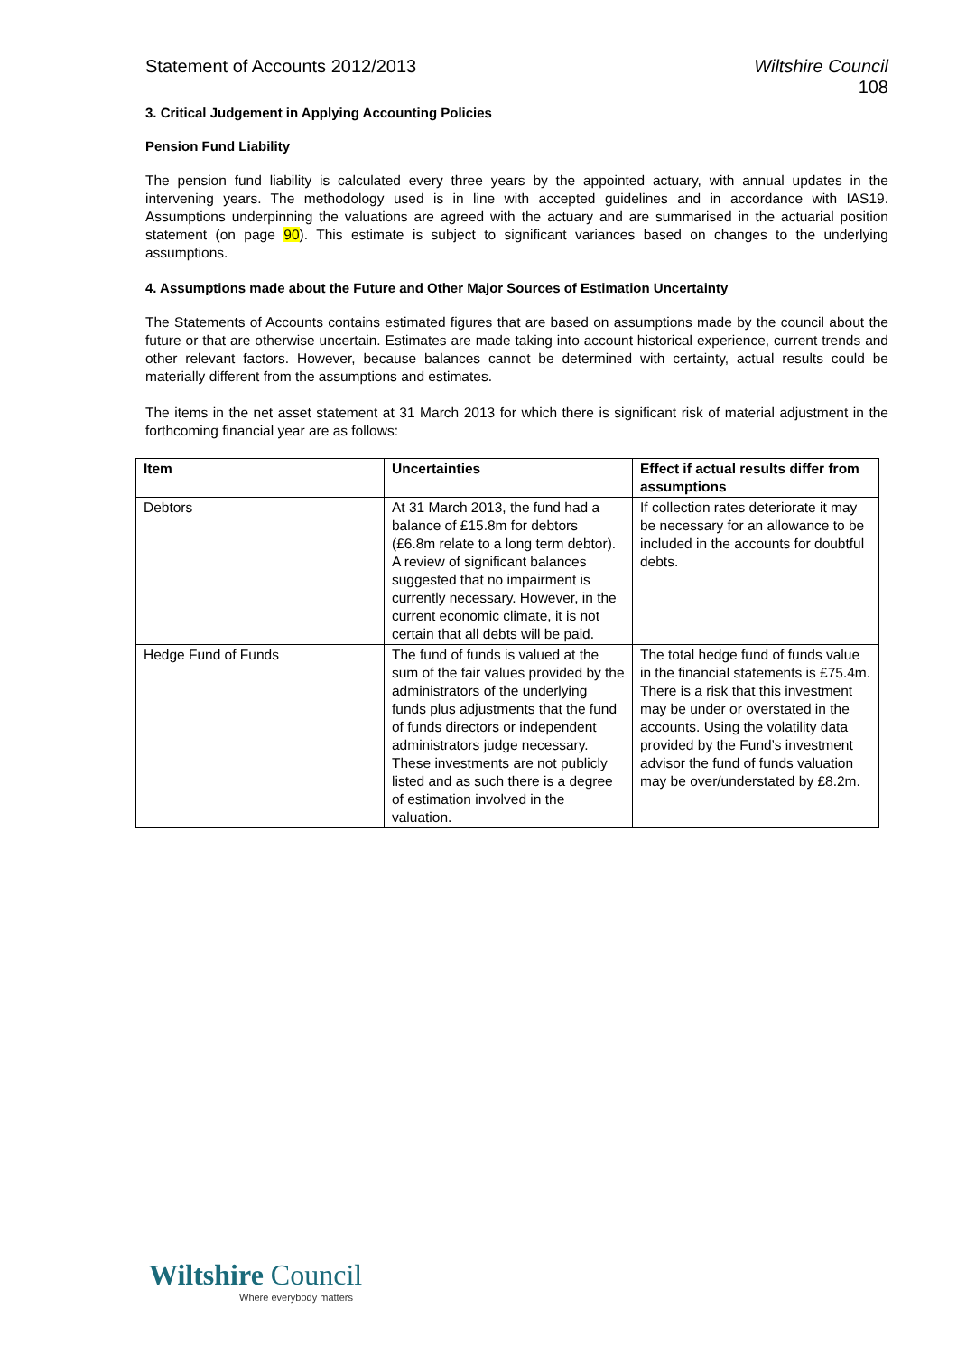Statement of Accounts 2012/2013
Wiltshire Council
108
3. Critical Judgement in Applying Accounting Policies
Pension Fund Liability
The pension fund liability is calculated every three years by the appointed actuary, with annual updates in the intervening years. The methodology used is in line with accepted guidelines and in accordance with IAS19. Assumptions underpinning the valuations are agreed with the actuary and are summarised in the actuarial position statement (on page 90). This estimate is subject to significant variances based on changes to the underlying assumptions.
4. Assumptions made about the Future and Other Major Sources of Estimation Uncertainty
The Statements of Accounts contains estimated figures that are based on assumptions made by the council about the future or that are otherwise uncertain. Estimates are made taking into account historical experience, current trends and other relevant factors. However, because balances cannot be determined with certainty, actual results could be materially different from the assumptions and estimates.
The items in the net asset statement at 31 March 2013 for which there is significant risk of material adjustment in the forthcoming financial year are as follows:
| Item | Uncertainties | Effect if actual results differ from assumptions |
| --- | --- | --- |
| Debtors | At 31 March 2013, the fund had a balance of £15.8m for debtors (£6.8m relate to a long term debtor). A review of significant balances suggested that no impairment is currently necessary. However, in the current economic climate, it is not certain that all debts will be paid. | If collection rates deteriorate it may be necessary for an allowance to be included in the accounts for doubtful debts. |
| Hedge Fund of Funds | The fund of funds is valued at the sum of the fair values provided by the administrators of the underlying funds plus adjustments that the fund of funds directors or independent administrators judge necessary. These investments are not publicly listed and as such there is a degree of estimation involved in the valuation. | The total hedge fund of funds value in the financial statements is £75.4m. There is a risk that this investment may be under or overstated in the accounts. Using the volatility data provided by the Fund’s investment advisor the fund of funds valuation may be over/understated by £8.2m. |
Wiltshire Council
Where everybody matters